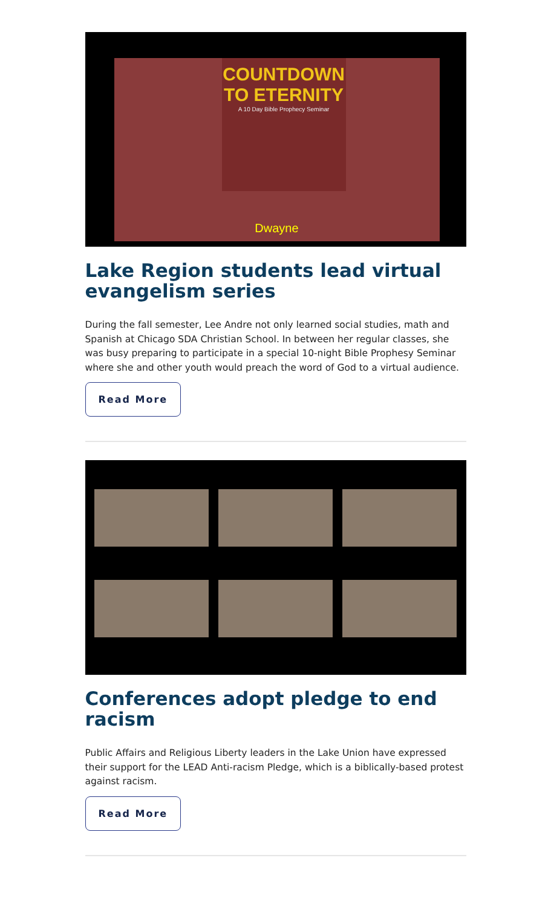COUNTDOWN
TO ETERNITY
A 10 Day Bible Prophecy Seminar
Dwayne
Lake Region students lead virtual evangelism series
During the fall semester, Lee Andre not only learned social studies, math and Spanish at Chicago SDA Christian School. In between her regular classes, she was busy preparing to participate in a special 10-night Bible Prophesy Seminar where she and other youth would preach the word of God to a virtual audience.
Read More
Conferences adopt pledge to end racism
Public Affairs and Religious Liberty leaders in the Lake Union have expressed their support for the LEAD Anti-racism Pledge, which is a biblically-based protest against racism.
Read More